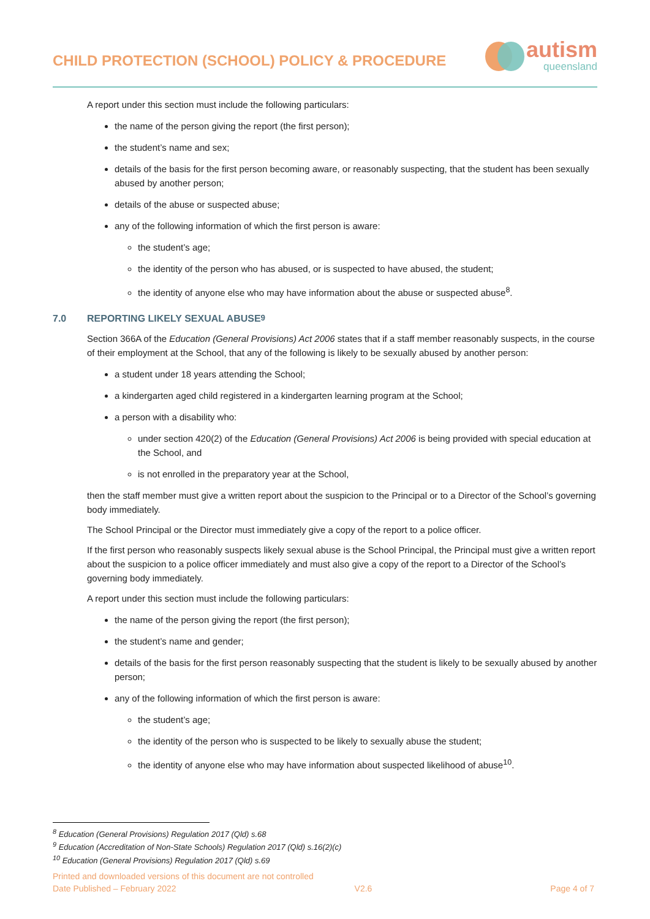CHILD PROTECTION (SCHOOL) POLICY & PROCEDURE
autism
queensland
A report under this section must include the following particulars:
the name of the person giving the report (the first person);
the student’s name and sex;
details of the basis for the first person becoming aware, or reasonably suspecting, that the student has been sexually abused by another person;
details of the abuse or suspected abuse;
any of the following information of which the first person is aware:
the student’s age;
the identity of the person who has abused, or is suspected to have abused, the student;
the identity of anyone else who may have information about the abuse or suspected abuse<sup>8</sup>.
7.0 REPORTING LIKELY SEXUAL ABUSE<sup>9</sup>
Section 366A of the Education (General Provisions) Act 2006 states that if a staff member reasonably suspects, in the course of their employment at the School, that any of the following is likely to be sexually abused by another person:
a student under 18 years attending the School;
a kindergarten aged child registered in a kindergarten learning program at the School;
a person with a disability who:
under section 420(2) of the Education (General Provisions) Act 2006 is being provided with special education at the School, and
is not enrolled in the preparatory year at the School,
then the staff member must give a written report about the suspicion to the Principal or to a Director of the School’s governing body immediately.
The School Principal or the Director must immediately give a copy of the report to a police officer.
If the first person who reasonably suspects likely sexual abuse is the School Principal, the Principal must give a written report about the suspicion to a police officer immediately and must also give a copy of the report to a Director of the School’s governing body immediately.
A report under this section must include the following particulars:
the name of the person giving the report (the first person);
the student’s name and gender;
details of the basis for the first person reasonably suspecting that the student is likely to be sexually abused by another person;
any of the following information of which the first person is aware:
the student’s age;
the identity of the person who is suspected to be likely to sexually abuse the student;
the identity of anyone else who may have information about suspected likelihood of abuse<sup>10</sup>.
<sup>8</sup> Education (General Provisions) Regulation 2017 (Qld) s.68
<sup>9</sup> Education (Accreditation of Non-State Schools) Regulation 2017 (Qld) s.16(2)(c)
<sup>10</sup> Education (General Provisions) Regulation 2017 (Qld) s.69
Printed and downloaded versions of this document are not controlled
Date Published – February 2022 V2.6 Page 4 of 7